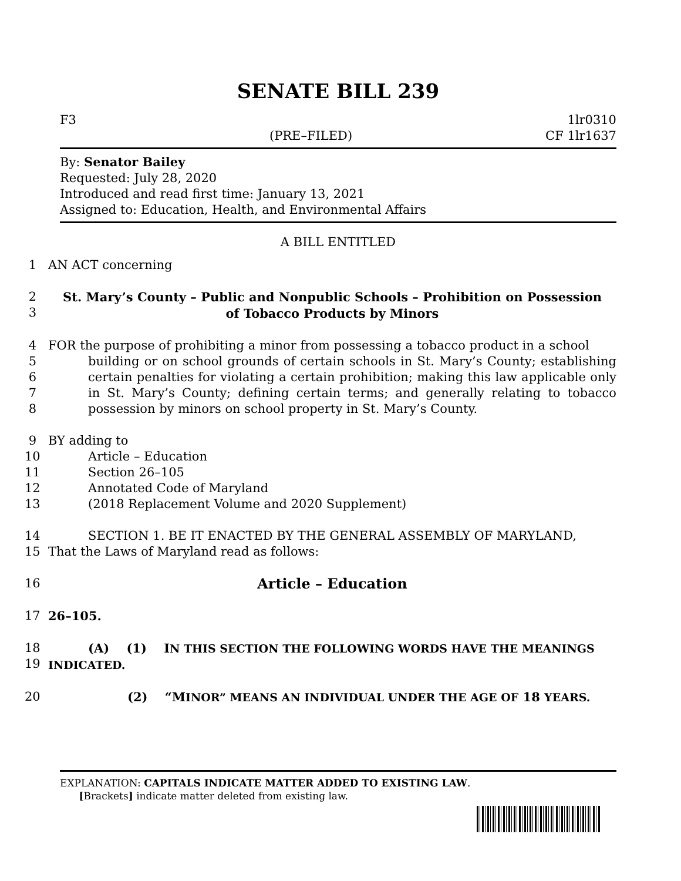SENATE BILL 239
F3
(PRE–FILED)
1lr0310
CF 1lr1637
By: Senator Bailey
Requested: July 28, 2020
Introduced and read first time: January 13, 2021
Assigned to: Education, Health, and Environmental Affairs
A BILL ENTITLED
1
AN ACT concerning
2
3
St. Mary’s County – Public and Nonpublic Schools – Prohibition on Possession
of Tobacco Products by Minors
4
5
6
7
8
FOR the purpose of prohibiting a minor from possessing a tobacco product in a school
building or on school grounds of certain schools in St. Mary’s County; establishing certain penalties for violating a certain prohibition; making this law applicable only in St. Mary’s County; defining certain terms; and generally relating to tobacco possession by minors on school property in St. Mary’s County.
9
10
11
12
13
BY adding to
Article – Education
Section 26–105
Annotated Code of Maryland
(2018 Replacement Volume and 2020 Supplement)
14
15
SECTION 1. BE IT ENACTED BY THE GENERAL ASSEMBLY OF MARYLAND,
That the Laws of Maryland read as follows:
16
Article – Education
17
26–105.
18
19
(A) (1) I N THIS SECTION THE FOLLOWING WORDS HAVE THE MEANINGS
INDICATED.
20
(2) “MINOR” MEANS AN INDIVIDUAL UNDER THE AGE OF 18 YEARS.
EXPLANATION: CAPITALS INDICATE MATTER ADDED TO EXISTING LAW.
[Brackets] indicate matter deleted from existing law.